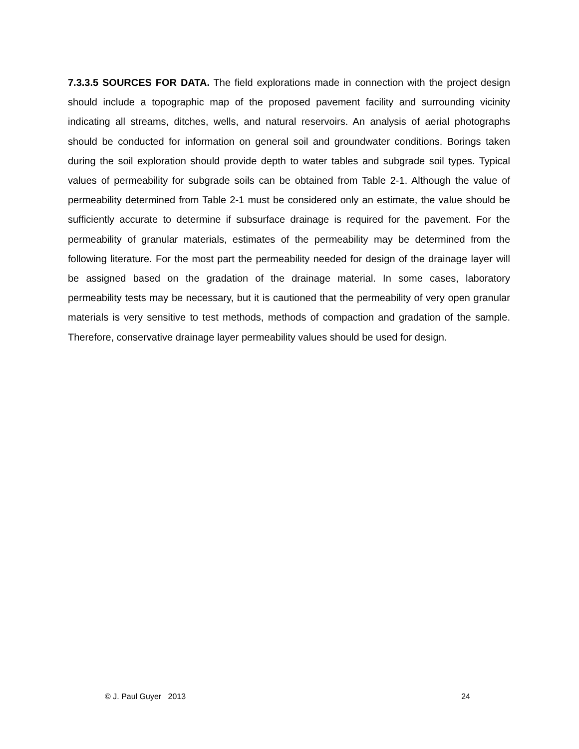7.3.3.5 SOURCES FOR DATA. The field explorations made in connection with the project design should include a topographic map of the proposed pavement facility and surrounding vicinity indicating all streams, ditches, wells, and natural reservoirs. An analysis of aerial photographs should be conducted for information on general soil and groundwater conditions. Borings taken during the soil exploration should provide depth to water tables and subgrade soil types. Typical values of permeability for subgrade soils can be obtained from Table 2-1. Although the value of permeability determined from Table 2-1 must be considered only an estimate, the value should be sufficiently accurate to determine if subsurface drainage is required for the pavement. For the permeability of granular materials, estimates of the permeability may be determined from the following literature. For the most part the permeability needed for design of the drainage layer will be assigned based on the gradation of the drainage material. In some cases, laboratory permeability tests may be necessary, but it is cautioned that the permeability of very open granular materials is very sensitive to test methods, methods of compaction and gradation of the sample. Therefore, conservative drainage layer permeability values should be used for design.
© J. Paul Guyer 2013 24